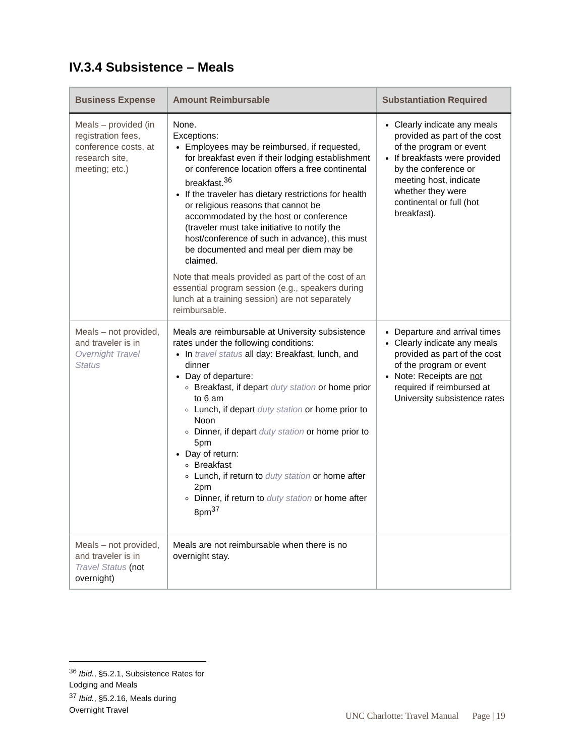IV.3.4 Subsistence – Meals
| Business Expense | Amount Reimbursable | Substantiation Required |
| --- | --- | --- |
| Meals – provided (in registration fees, conference costs, at research site, meeting; etc.) | None. Exceptions: Employees may be reimbursed, if requested, for breakfast even if their lodging establishment or conference location offers a free continental breakfast.<sup>36</sup> If the traveler has dietary restrictions for health or religious reasons that cannot be accommodated by the host or conference (traveler must take initiative to notify the host/conference of such in advance), this must be documented and meal per diem may be claimed. Note that meals provided as part of the cost of an essential program session (e.g., speakers during lunch at a training session) are not separately reimbursable. | Clearly indicate any meals provided as part of the cost of the program or event If breakfasts were provided by the conference or meeting host, indicate whether they were continental or full (hot breakfast). |
| Meals – not provided, and traveler is in Overnight Travel Status | Meals are reimbursable at University subsistence rates under the following conditions: In travel status all day: Breakfast, lunch, and dinner Day of departure: Breakfast, if depart duty station or home prior to 6 am Lunch, if depart duty station or home prior to Noon Dinner, if depart duty station or home prior to 5pm Day of return: Breakfast Lunch, if return to duty station or home after 2pm Dinner, if return to duty station or home after 8pm<sup>37</sup> | Departure and arrival times Clearly indicate any meals provided as part of the cost of the program or event Note: Receipts are not required if reimbursed at University subsistence rates |
| Meals – not provided, and traveler is in Travel Status (not overnight) | Meals are not reimbursable when there is no overnight stay. | |
<sup>36</sup> Ibid., §5.2.1, Subsistence Rates for Lodging and Meals
<sup>37</sup> Ibid., §5.2.16, Meals during Overnight Travel
UNC Charlotte: Travel Manual Page | 19